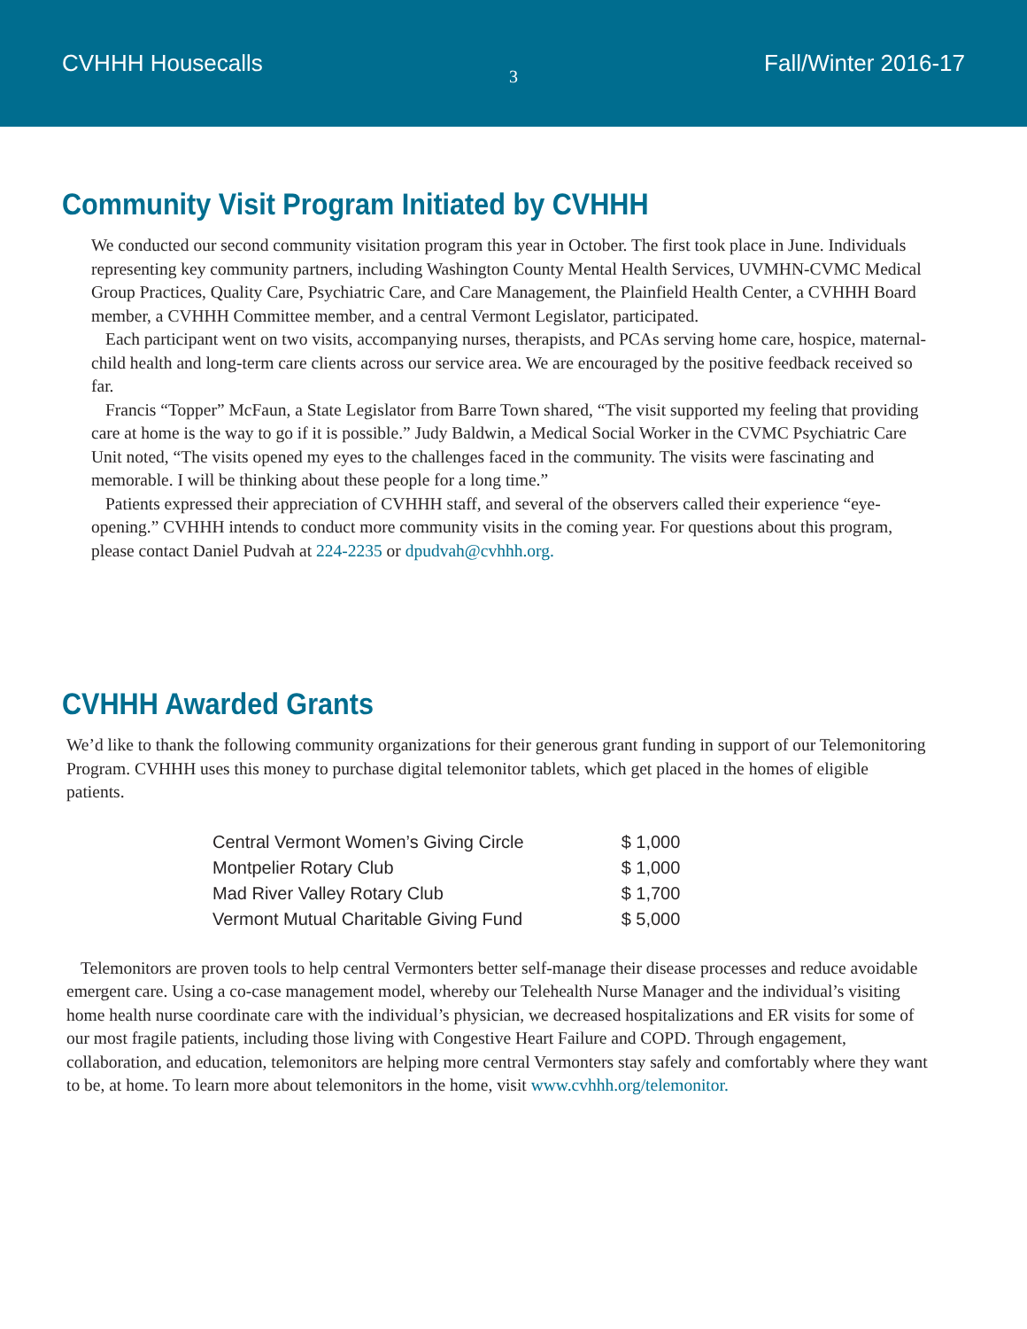CVHHH Housecalls 3 Fall/Winter 2016-17
Community Visit Program Initiated by CVHHH
We conducted our second community visitation program this year in October. The first took place in June. Individuals representing key community partners, including Washington County Mental Health Services, UVMHN-CVMC Medical Group Practices, Quality Care, Psychiatric Care, and Care Management, the Plainfield Health Center, a CVHHH Board member, a CVHHH Committee member, and a central Vermont Legislator, participated.
Each participant went on two visits, accompanying nurses, therapists, and PCAs serving home care, hospice, maternal-child health and long-term care clients across our service area. We are encouraged by the positive feedback received so far.
Francis “Topper” McFaun, a State Legislator from Barre Town shared, “The visit supported my feeling that providing care at home is the way to go if it is possible.” Judy Baldwin, a Medical Social Worker in the CVMC Psychiatric Care Unit noted, “The visits opened my eyes to the challenges faced in the community. The visits were fascinating and memorable. I will be thinking about these people for a long time.”
Patients expressed their appreciation of CVHHH staff, and several of the observers called their experience “eye-opening.” CVHHH intends to conduct more community visits in the coming year. For questions about this program, please contact Daniel Pudvah at 224-2235 or dpudvah@cvhhh.org.
CVHHH Awarded Grants
We’d like to thank the following community organizations for their generous grant funding in support of our Telemonitoring Program. CVHHH uses this money to purchase digital telemonitor tablets, which get placed in the homes of eligible patients.
| Central Vermont Women’s Giving Circle | $ 1,000 |
| Montpelier Rotary Club | $ 1,000 |
| Mad River Valley Rotary Club | $ 1,700 |
| Vermont Mutual Charitable Giving Fund | $ 5,000 |
Telemonitors are proven tools to help central Vermonters better self-manage their disease processes and reduce avoidable emergent care. Using a co-case management model, whereby our Telehealth Nurse Manager and the individual’s visiting home health nurse coordinate care with the individual’s physician, we decreased hospitalizations and ER visits for some of our most fragile patients, including those living with Congestive Heart Failure and COPD. Through engagement, collaboration, and education, telemonitors are helping more central Vermonters stay safely and comfortably where they want to be, at home. To learn more about telemonitors in the home, visit www.cvhhh.org/telemonitor.